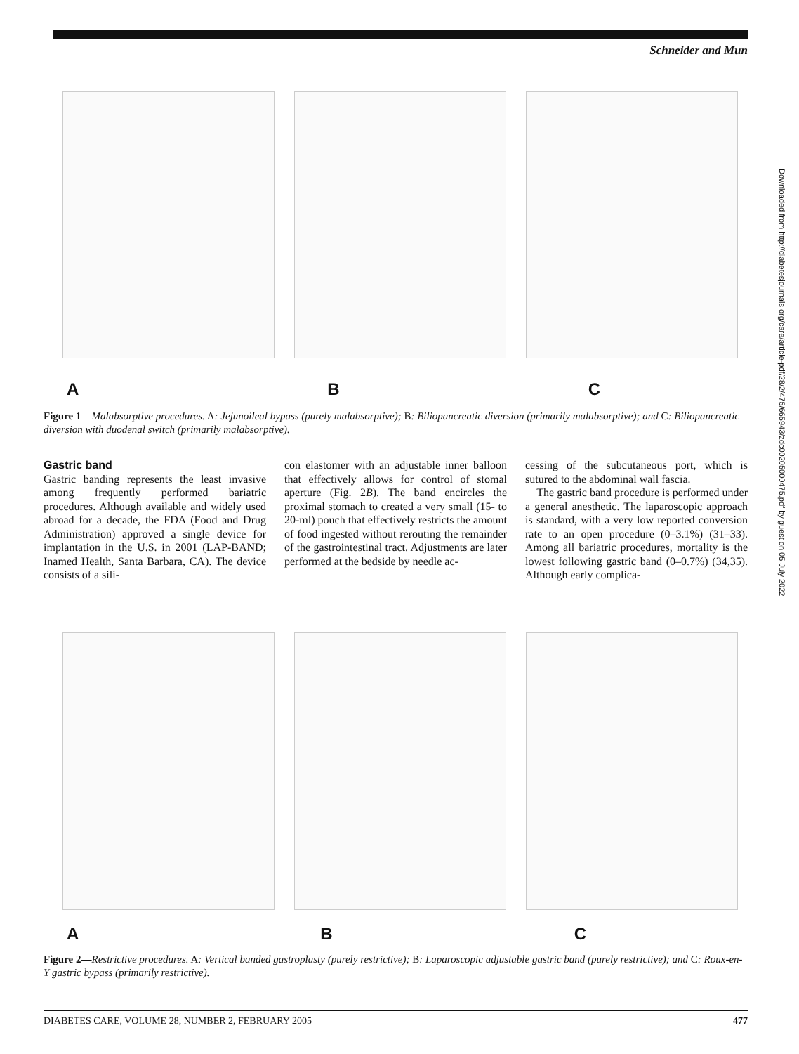Schneider and Mun
A B C
Figure 1—Malabsorptive procedures. A: Jejunoileal bypass (purely malabsorptive); B: Biliopancreatic diversion (primarily malabsorptive); and C: Biliopancreatic diversion with duodenal switch (primarily malabsorptive).
Gastric band
Gastric banding represents the least invasive among frequently performed bariatric procedures. Although available and widely used abroad for a decade, the FDA (Food and Drug Administration) approved a single device for implantation in the U.S. in 2001 (LAP-BAND; Inamed Health, Santa Barbara, CA). The device consists of a sili-
con elastomer with an adjustable inner balloon that effectively allows for control of stomal aperture (Fig. 2B). The band encircles the proximal stomach to created a very small (15- to 20-ml) pouch that effectively restricts the amount of food ingested without rerouting the remainder of the gastrointestinal tract. Adjustments are later performed at the bedside by needle ac-
cessing of the subcutaneous port, which is sutured to the abdominal wall fascia.
The gastric band procedure is performed under a general anesthetic. The laparoscopic approach is standard, with a very low reported conversion rate to an open procedure (0–3.1%) (31–33). Among all bariatric procedures, mortality is the lowest following gastric band (0–0.7%) (34,35). Although early complica-
A B C
Figure 2—Restrictive procedures. A: Vertical banded gastroplasty (purely restrictive); B: Laparoscopic adjustable gastric band (purely restrictive); and C: Roux-en-Y gastric bypass (primarily restrictive).
Downloaded from http://diabetesjournals.org/care/article-pdf/28/2/475/665943/zdc00205000475.pdf by guest on 05 July 2022
DIABETES CARE, VOLUME 28, NUMBER 2, FEBRUARY 2005 477